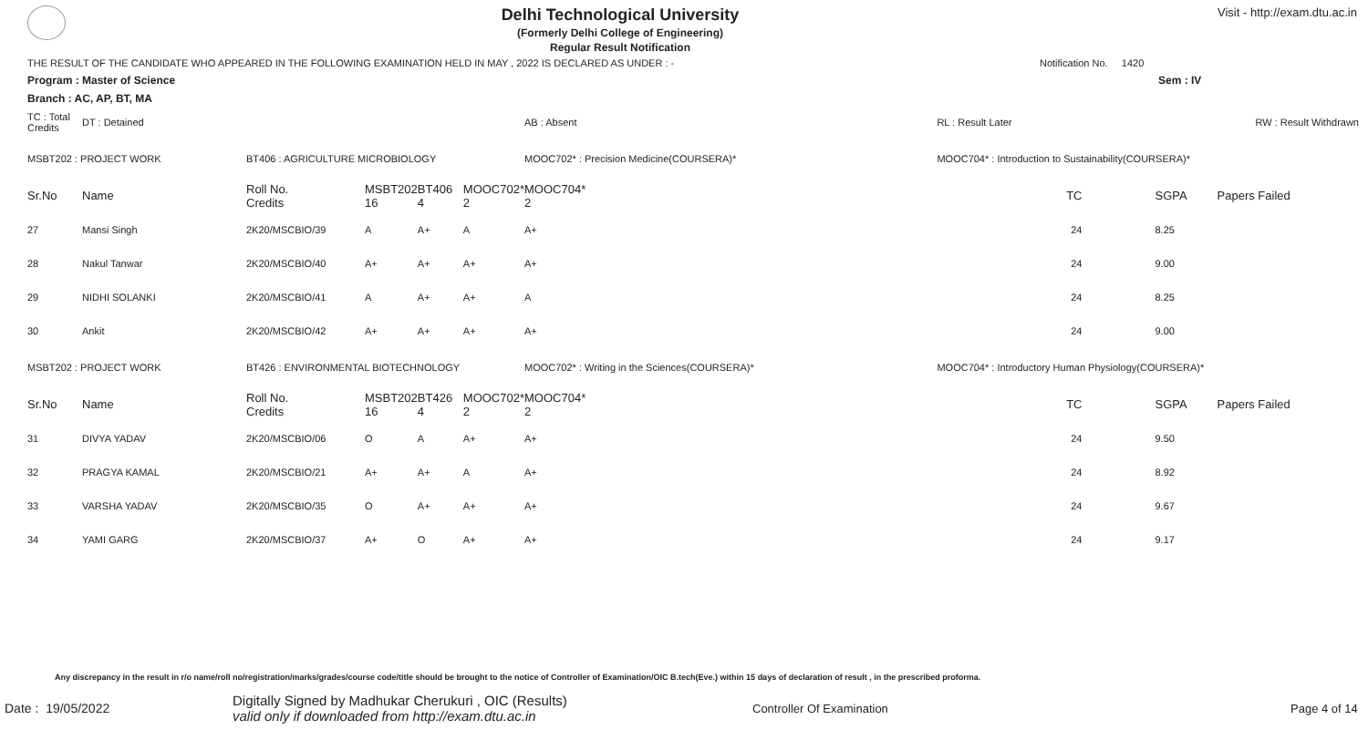Delhi Technological University
(Formerly Delhi College of Engineering)
Regular Result Notification
Visit - http://exam.dtu.ac.in
THE RESULT OF THE CANDIDATE WHO APPEARED IN THE FOLLOWING EXAMINATION HELD IN MAY , 2022 IS DECLARED AS UNDER : - Notification No. 1420
Program : Master of Science Sem : IV
Branch : AC, AP, BT, MA
| TC : Total Credits | DT : Detained | | | | | AB : Absent | RL : Result Later | RW : Result Withdrawn | | |
| MSBT202 : PROJECT WORK | | BT406 : AGRICULTURE MICROBIOLOGY | | | | MOOC702* : Precision Medicine(COURSERA)* | MOOC704* : Introduction to Sustainability(COURSERA)* | | | |
| Sr.No | Name | Roll No. Credits | MSBT202 16 | BT406 4 | MOOC702* 2 | MOOC704* 2 | TC | | SGPA | Papers Failed |
| 27 | Mansi Singh | 2K20/MSCBIO/39 | A | A+ | A | A+ | 24 | | 8.25 | |
| 28 | Nakul Tanwar | 2K20/MSCBIO/40 | A+ | A+ | A+ | A+ | 24 | | 9.00 | |
| 29 | NIDHI SOLANKI | 2K20/MSCBIO/41 | A | A+ | A+ | A | 24 | | 8.25 | |
| 30 | Ankit | 2K20/MSCBIO/42 | A+ | A+ | A+ | A+ | 24 | | 9.00 | |
| MSBT202 : PROJECT WORK | | BT426 : ENVIRONMENTAL BIOTECHNOLOGY | | | | MOOC702* : Writing in the Sciences(COURSERA)* | MOOC704* : Introductory Human Physiology(COURSERA)* | | | |
| Sr.No | Name | Roll No. Credits | MSBT202 16 | BT426 4 | MOOC702* 2 | MOOC704* 2 | TC | | SGPA | Papers Failed |
| 31 | DIVYA YADAV | 2K20/MSCBIO/06 | O | A | A+ | A+ | 24 | | 9.50 | |
| 32 | PRAGYA KAMAL | 2K20/MSCBIO/21 | A+ | A+ | A | A+ | 24 | | 8.92 | |
| 33 | VARSHA YADAV | 2K20/MSCBIO/35 | O | A+ | A+ | A+ | 24 | | 9.67 | |
| 34 | YAMI GARG | 2K20/MSCBIO/37 | A+ | O | A+ | A+ | 24 | | 9.17 | |
Any discrepancy in the result in r/o name/roll no/registration/marks/grades/course code/title should be brought to the notice of Controller of Examination/OIC B.tech(Eve.) within 15 days of declaration of result , in the prescribed proforma.
Date : 19/05/2022 Digitally Signed by Madhukar Cherukuri , OIC (Results)
valid only if downloaded from http://exam.dtu.ac.in Controller Of Examination Page 4 of 14